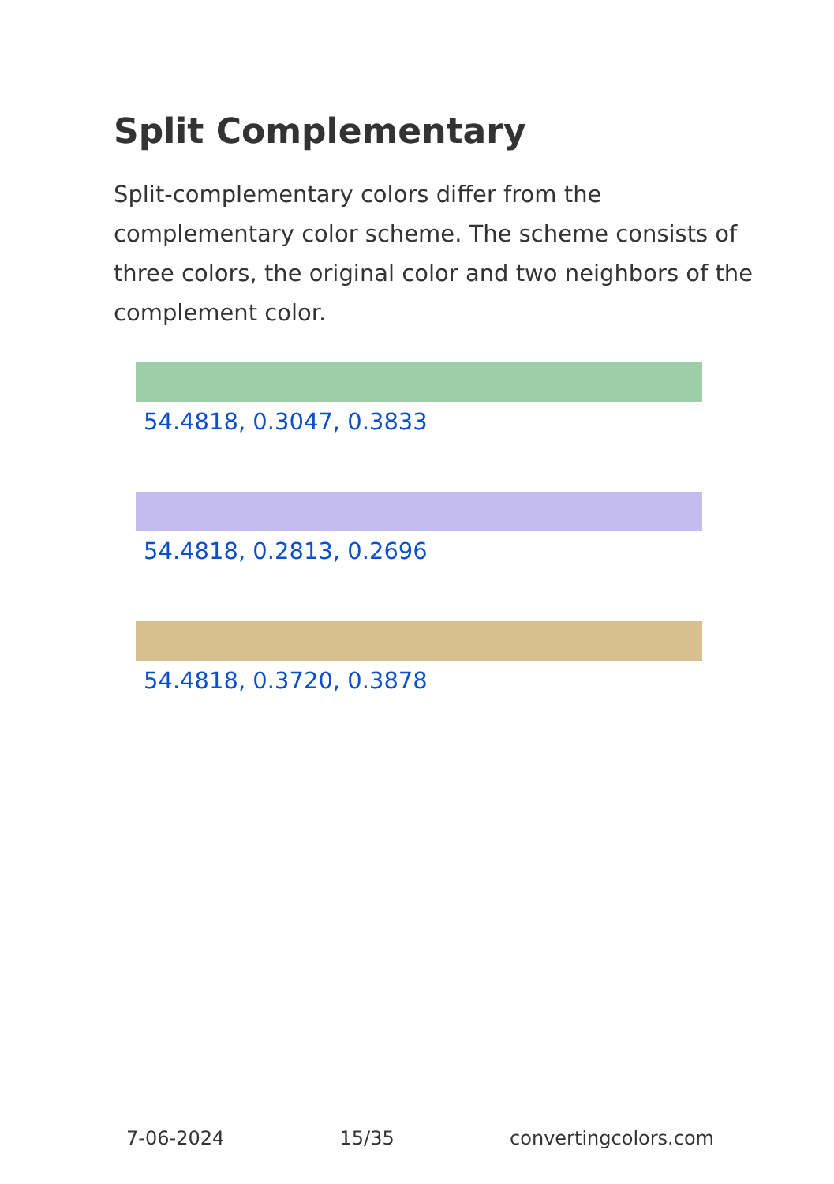Split Complementary
Split-complementary colors differ from the complementary color scheme. The scheme consists of three colors, the original color and two neighbors of the complement color.
54.4818, 0.3047, 0.3833
54.4818, 0.2813, 0.2696
54.4818, 0.3720, 0.3878
7-06-2024 15/35 convertingcolors.com